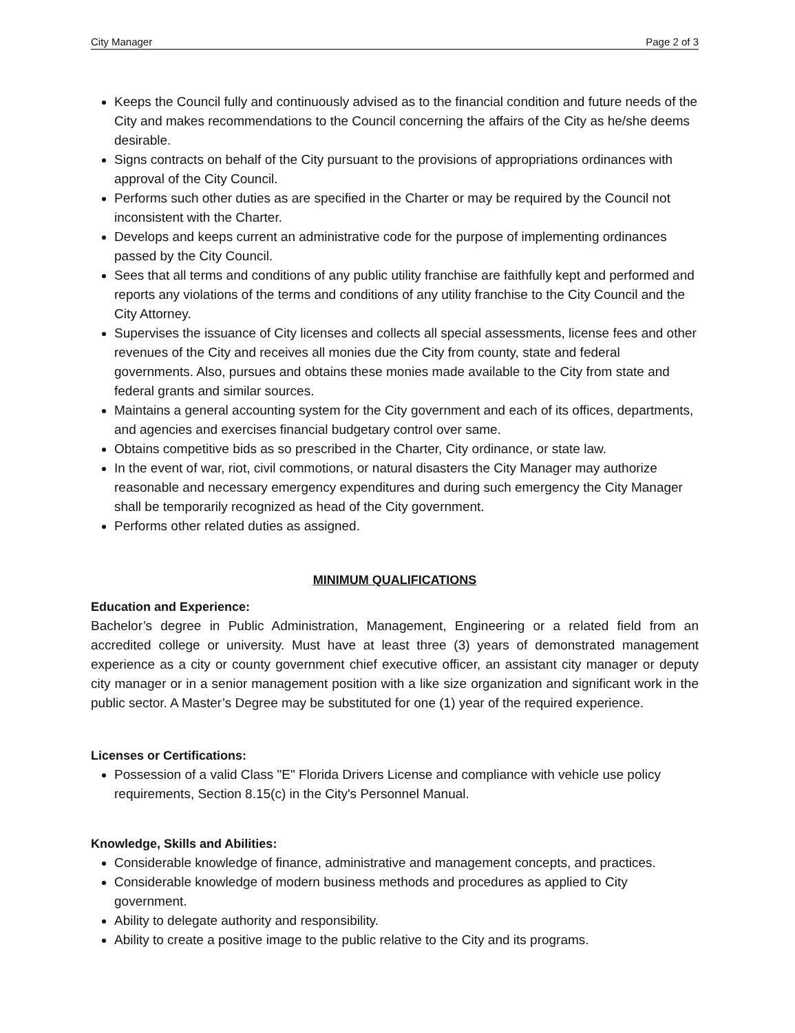City Manager Page 2 of 3
Keeps the Council fully and continuously advised as to the financial condition and future needs of the City and makes recommendations to the Council concerning the affairs of the City as he/she deems desirable.
Signs contracts on behalf of the City pursuant to the provisions of appropriations ordinances with approval of the City Council.
Performs such other duties as are specified in the Charter or may be required by the Council not inconsistent with the Charter.
Develops and keeps current an administrative code for the purpose of implementing ordinances passed by the City Council.
Sees that all terms and conditions of any public utility franchise are faithfully kept and performed and reports any violations of the terms and conditions of any utility franchise to the City Council and the City Attorney.
Supervises the issuance of City licenses and collects all special assessments, license fees and other revenues of the City and receives all monies due the City from county, state and federal governments. Also, pursues and obtains these monies made available to the City from state and federal grants and similar sources.
Maintains a general accounting system for the City government and each of its offices, departments, and agencies and exercises financial budgetary control over same.
Obtains competitive bids as so prescribed in the Charter, City ordinance, or state law.
In the event of war, riot, civil commotions, or natural disasters the City Manager may authorize reasonable and necessary emergency expenditures and during such emergency the City Manager shall be temporarily recognized as head of the City government.
Performs other related duties as assigned.
MINIMUM QUALIFICATIONS
Education and Experience:
Bachelor’s degree in Public Administration, Management, Engineering or a related field from an accredited college or university. Must have at least three (3) years of demonstrated management experience as a city or county government chief executive officer, an assistant city manager or deputy city manager or in a senior management position with a like size organization and significant work in the public sector. A Master’s Degree may be substituted for one (1) year of the required experience.
Licenses or Certifications:
Possession of a valid Class "E" Florida Drivers License and compliance with vehicle use policy requirements, Section 8.15(c) in the City's Personnel Manual.
Knowledge, Skills and Abilities:
Considerable knowledge of finance, administrative and management concepts, and practices.
Considerable knowledge of modern business methods and procedures as applied to City government.
Ability to delegate authority and responsibility.
Ability to create a positive image to the public relative to the City and its programs.